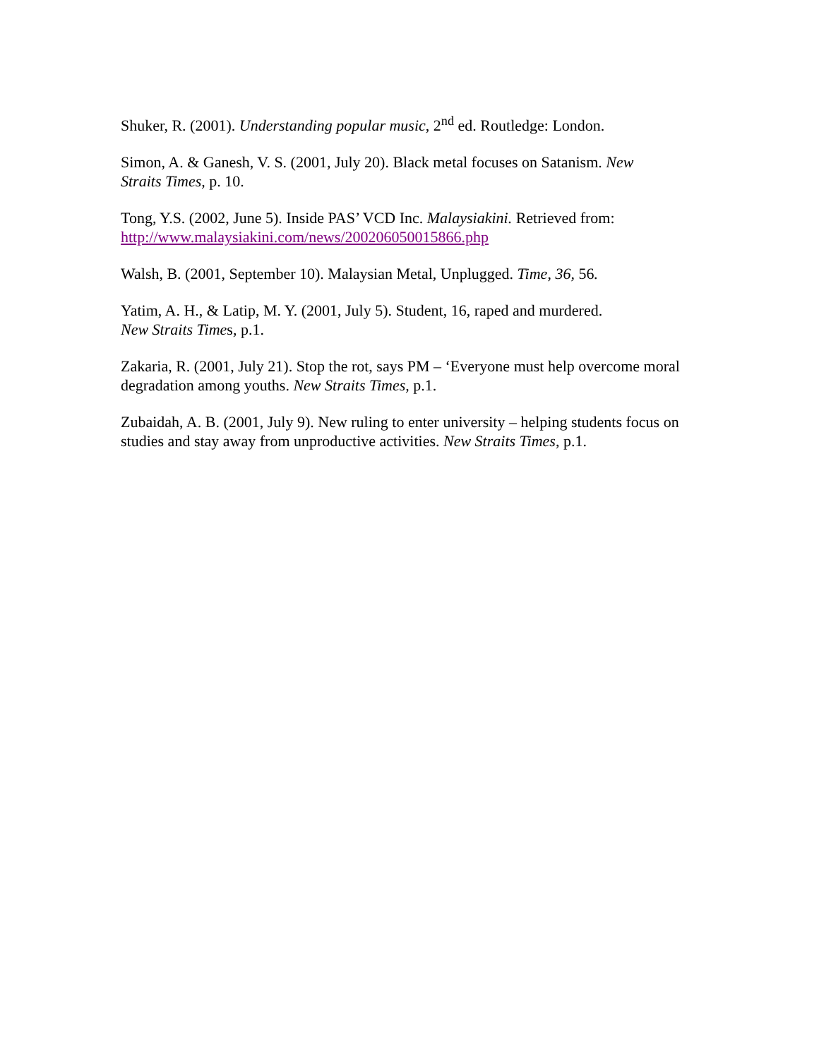Shuker, R. (2001). Understanding popular music, 2<sup>nd</sup> ed. Routledge: London.
Simon, A. & Ganesh, V. S. (2001, July 20). Black metal focuses on Satanism. New
Straits Times, p. 10.
Tong, Y.S. (2002, June 5). Inside PAS’ VCD Inc. Malaysiakini. Retrieved from:
http://www.malaysiakini.com/news/200206050015866.php
Walsh, B. (2001, September 10). Malaysian Metal, Unplugged. Time, 36, 56.
Yatim, A. H., & Latip, M. Y. (2001, July 5). Student, 16, raped and murdered.
New Straits Times, p.1.
Zakaria, R. (2001, July 21). Stop the rot, says PM – ‘Everyone must help overcome moral degradation among youths. New Straits Times, p.1.
Zubaidah, A. B. (2001, July 9). New ruling to enter university – helping students focus on studies and stay away from unproductive activities. New Straits Times, p.1.